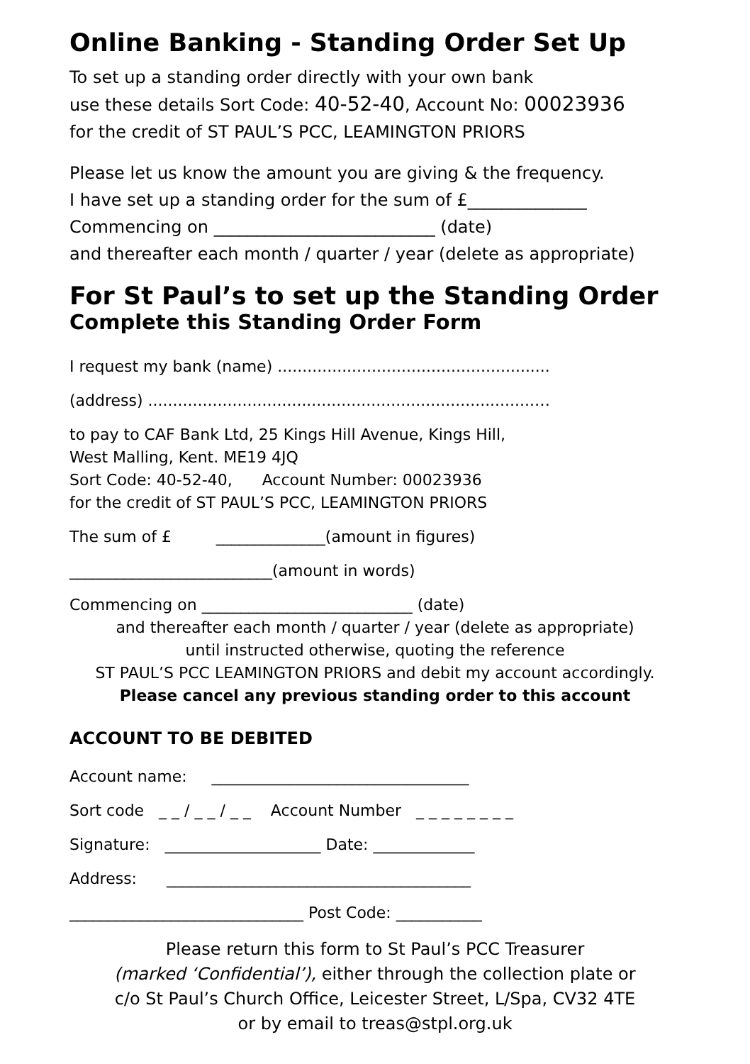Online Banking - Standing Order Set Up
To set up a standing order directly with your own bank
use these details Sort Code: 40-52-40, Account No: 00023936
for the credit of ST PAUL’S PCC, LEAMINGTON PRIORS
Please let us know the amount you are giving & the frequency.
I have set up a standing order for the sum of £______________
Commencing on __________________________ (date)
and thereafter each month / quarter / year (delete as appropriate)
For St Paul’s to set up the Standing Order
Complete this Standing Order Form
I request my bank (name) .......................................................
(address) ..............................................................................…
to pay to CAF Bank Ltd, 25 Kings Hill Avenue, Kings Hill,
West Malling, Kent. ME19 4JQ
Sort Code: 40-52-40, Account Number: 00023936
for the credit of ST PAUL’S PCC, LEAMINGTON PRIORS
The sum of £ ______________(amount in figures)
__________________________(amount in words)
Commencing on ___________________________ (date)
and thereafter each month / quarter / year (delete as appropriate)
until instructed otherwise, quoting the reference
ST PAUL’S PCC LEAMINGTON PRIORS and debit my account accordingly.
Please cancel any previous standing order to this account
ACCOUNT TO BE DEBITED
Account name: _________________________________
Sort code _ _ / _ _ / _ _ Account Number _ _ _ _ _ _ _ _
Signature: ____________________ Date: _____________
Address: _______________________________________
______________________________ Post Code: ___________
Please return this form to St Paul’s PCC Treasurer
(marked ‘Confidential’), either through the collection plate or
c/o St Paul’s Church Office, Leicester Street, L/Spa, CV32 4TE
or by email to treas@stpl.org.uk